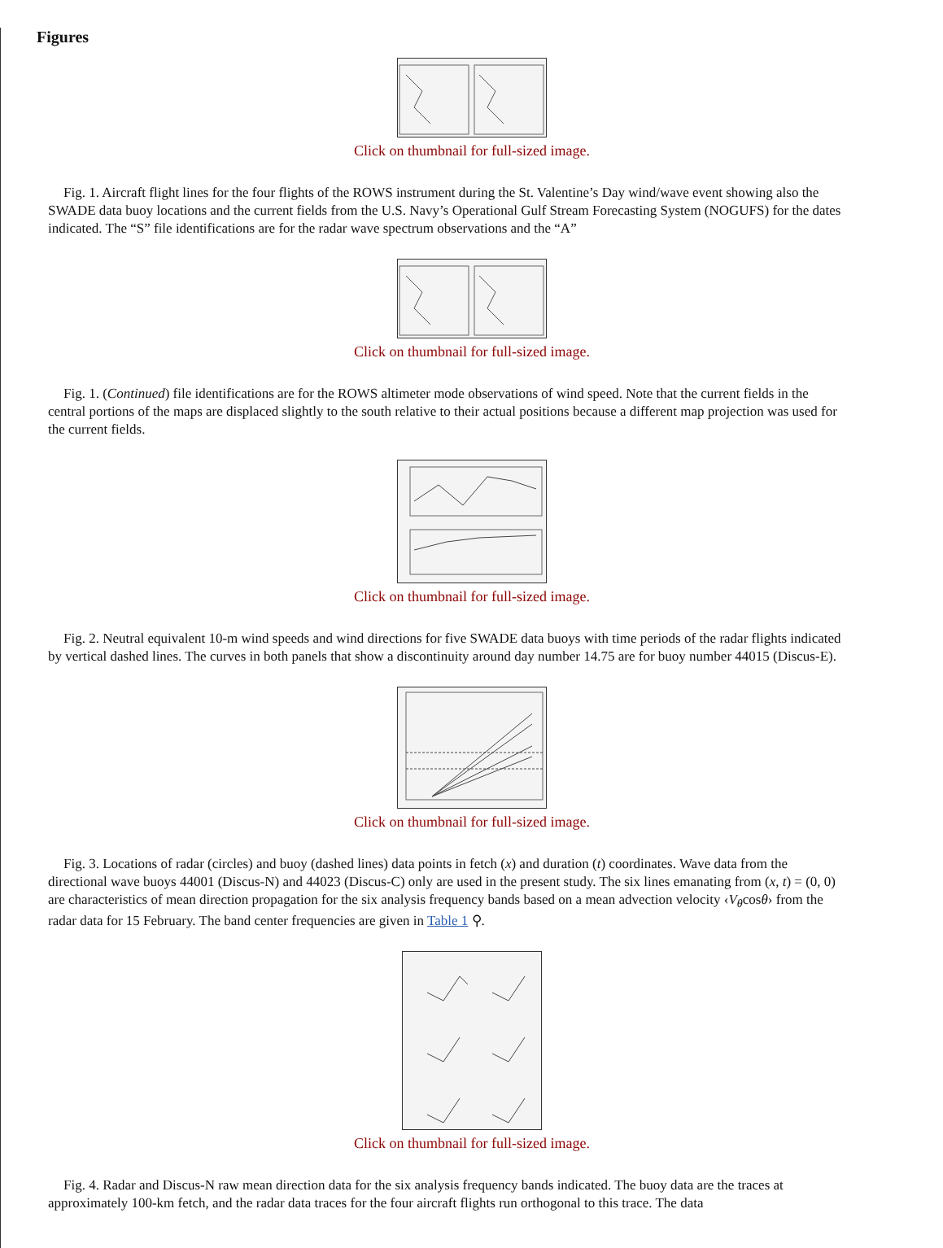Figures
Click on thumbnail for full-sized image.
Fig. 1. Aircraft flight lines for the four flights of the ROWS instrument during the St. Valentine’s Day wind/wave event showing also the SWADE data buoy locations and the current fields from the U.S. Navy’s Operational Gulf Stream Forecasting System (NOGUFS) for the dates indicated. The “S” file identifications are for the radar wave spectrum observations and the “A”
Click on thumbnail for full-sized image.
Fig. 1. (Continued) file identifications are for the ROWS altimeter mode observations of wind speed. Note that the current fields in the central portions of the maps are displaced slightly to the south relative to their actual positions because a different map projection was used for the current fields.
Click on thumbnail for full-sized image.
Fig. 2. Neutral equivalent 10-m wind speeds and wind directions for five SWADE data buoys with time periods of the radar flights indicated by vertical dashed lines. The curves in both panels that show a discontinuity around day number 14.75 are for buoy number 44015 (Discus-E).
Click on thumbnail for full-sized image.
Fig. 3. Locations of radar (circles) and buoy (dashed lines) data points in fetch (x) and duration (t) coordinates. Wave data from the directional wave buoys 44001 (Discus-N) and 44023 (Discus-C) only are used in the present study. The six lines emanating from (x, t) = (0, 0) are characteristics of mean direction propagation for the six analysis frequency bands based on a mean advection velocity ‹V<sub>θ</sub>cosθ› from the radar data for 15 February. The band center frequencies are given in Table 1 ⚲.
Click on thumbnail for full-sized image.
Fig. 4. Radar and Discus-N raw mean direction data for the six analysis frequency bands indicated. The buoy data are the traces at approximately 100-km fetch, and the radar data traces for the four aircraft flights run orthogonal to this trace. The data